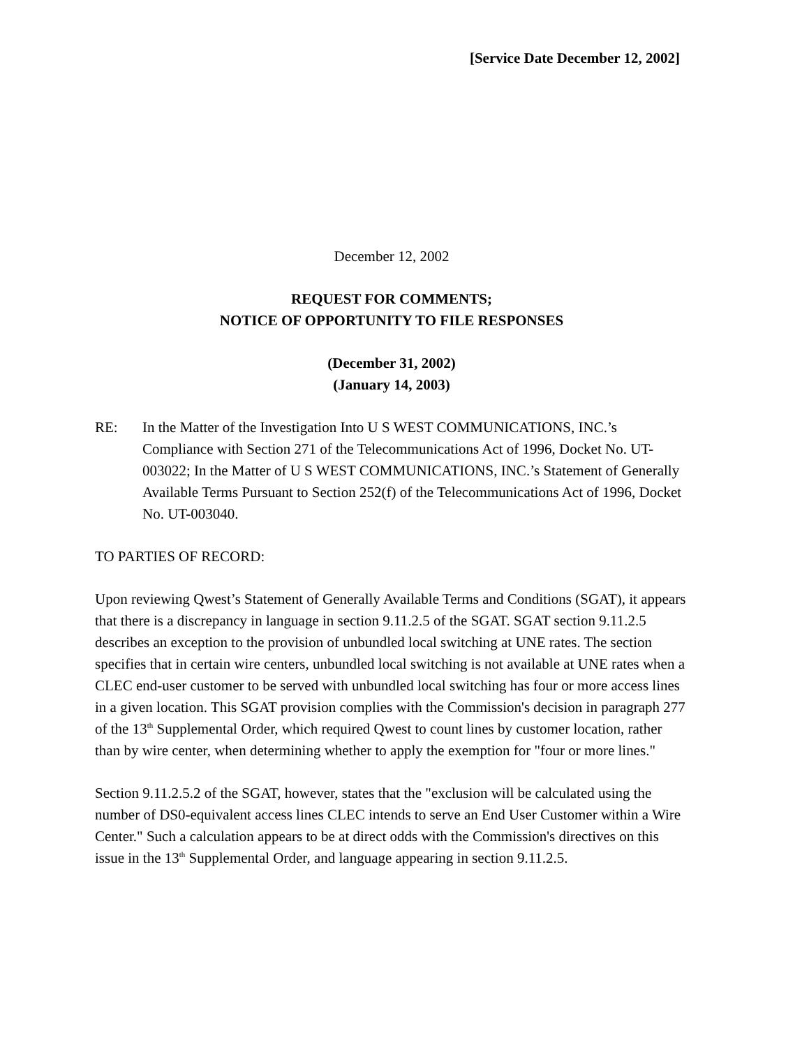[Service Date December 12, 2002]
December 12, 2002
REQUEST FOR COMMENTS;
NOTICE OF OPPORTUNITY TO FILE RESPONSES
(December 31, 2002)
(January 14, 2003)
RE: In the Matter of the Investigation Into U S WEST COMMUNICATIONS, INC.’s Compliance with Section 271 of the Telecommunications Act of 1996, Docket No. UT-003022; In the Matter of U S WEST COMMUNICATIONS, INC.’s Statement of Generally Available Terms Pursuant to Section 252(f) of the Telecommunications Act of 1996, Docket No. UT-003040.
TO PARTIES OF RECORD:
Upon reviewing Qwest’s Statement of Generally Available Terms and Conditions (SGAT), it appears that there is a discrepancy in language in section 9.11.2.5 of the SGAT. SGAT section 9.11.2.5 describes an exception to the provision of unbundled local switching at UNE rates. The section specifies that in certain wire centers, unbundled local switching is not available at UNE rates when a CLEC end-user customer to be served with unbundled local switching has four or more access lines in a given location. This SGAT provision complies with the Commission's decision in paragraph 277 of the 13<sup>th</sup> Supplemental Order, which required Qwest to count lines by customer location, rather than by wire center, when determining whether to apply the exemption for "four or more lines."
Section 9.11.2.5.2 of the SGAT, however, states that the "exclusion will be calculated using the number of DS0-equivalent access lines CLEC intends to serve an End User Customer within a Wire Center." Such a calculation appears to be at direct odds with the Commission's directives on this issue in the 13<sup>th</sup> Supplemental Order, and language appearing in section 9.11.2.5.